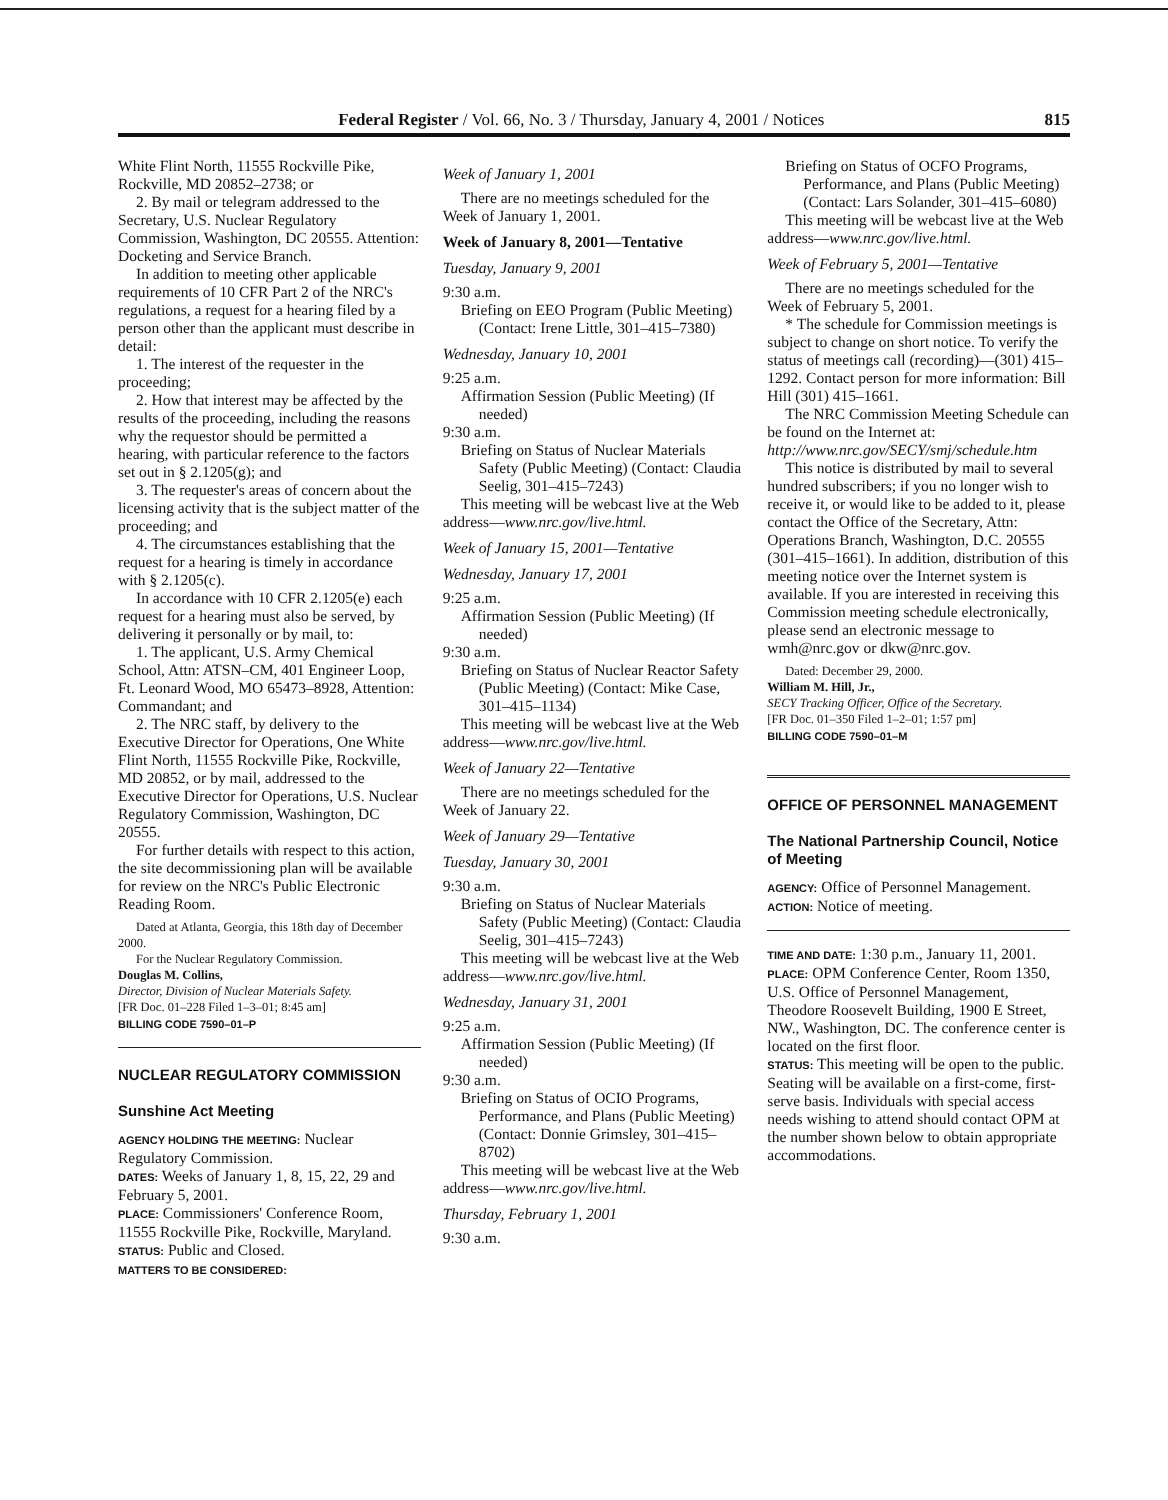Federal Register / Vol. 66, No. 3 / Thursday, January 4, 2001 / Notices 815
White Flint North, 11555 Rockville Pike, Rockville, MD 20852–2738; or
2. By mail or telegram addressed to the Secretary, U.S. Nuclear Regulatory Commission, Washington, DC 20555. Attention: Docketing and Service Branch.
In addition to meeting other applicable requirements of 10 CFR Part 2 of the NRC's regulations, a request for a hearing filed by a person other than the applicant must describe in detail:
1. The interest of the requester in the proceeding;
2. How that interest may be affected by the results of the proceeding, including the reasons why the requestor should be permitted a hearing, with particular reference to the factors set out in § 2.1205(g); and
3. The requester's areas of concern about the licensing activity that is the subject matter of the proceeding; and
4. The circumstances establishing that the request for a hearing is timely in accordance with § 2.1205(c).
In accordance with 10 CFR 2.1205(e) each request for a hearing must also be served, by delivering it personally or by mail, to:
1. The applicant, U.S. Army Chemical School, Attn: ATSN–CM, 401 Engineer Loop, Ft. Leonard Wood, MO 65473–8928, Attention: Commandant; and
2. The NRC staff, by delivery to the Executive Director for Operations, One White Flint North, 11555 Rockville Pike, Rockville, MD 20852, or by mail, addressed to the Executive Director for Operations, U.S. Nuclear Regulatory Commission, Washington, DC 20555.
For further details with respect to this action, the site decommissioning plan will be available for review on the NRC's Public Electronic Reading Room.
Dated at Atlanta, Georgia, this 18th day of December 2000.
For the Nuclear Regulatory Commission.
Douglas M. Collins,
Director, Division of Nuclear Materials Safety.
[FR Doc. 01–228 Filed 1–3–01; 8:45 am]
BILLING CODE 7590–01–P
NUCLEAR REGULATORY COMMISSION
Sunshine Act Meeting
AGENCY HOLDING THE MEETING: Nuclear Regulatory Commission.
DATES: Weeks of January 1, 8, 15, 22, 29 and February 5, 2001.
PLACE: Commissioners' Conference Room, 11555 Rockville Pike, Rockville, Maryland.
STATUS: Public and Closed.
MATTERS TO BE CONSIDERED:
Week of January 1, 2001
There are no meetings scheduled for the Week of January 1, 2001.
Week of January 8, 2001—Tentative
Tuesday, January 9, 2001
9:30 a.m.
Briefing on EEO Program (Public Meeting) (Contact: Irene Little, 301–415–7380)
Wednesday, January 10, 2001
9:25 a.m.
Affirmation Session (Public Meeting) (If needed)
9:30 a.m.
Briefing on Status of Nuclear Materials Safety (Public Meeting) (Contact: Claudia Seelig, 301–415–7243)
This meeting will be webcast live at the Web address—www.nrc.gov/live.html.
Week of January 15, 2001—Tentative
Wednesday, January 17, 2001
9:25 a.m.
Affirmation Session (Public Meeting) (If needed)
9:30 a.m.
Briefing on Status of Nuclear Reactor Safety (Public Meeting) (Contact: Mike Case, 301–415–1134)
This meeting will be webcast live at the Web address—www.nrc.gov/live.html.
Week of January 22—Tentative
There are no meetings scheduled for the Week of January 22.
Week of January 29—Tentative
Tuesday, January 30, 2001
9:30 a.m.
Briefing on Status of Nuclear Materials Safety (Public Meeting) (Contact: Claudia Seelig, 301–415–7243)
This meeting will be webcast live at the Web address—www.nrc.gov/live.html.
Wednesday, January 31, 2001
9:25 a.m.
Affirmation Session (Public Meeting) (If needed)
9:30 a.m.
Briefing on Status of OCIO Programs, Performance, and Plans (Public Meeting) (Contact: Donnie Grimsley, 301–415–8702)
This meeting will be webcast live at the Web address—www.nrc.gov/live.html.
Thursday, February 1, 2001
9:30 a.m.
Briefing on Status of OCFO Programs, Performance, and Plans (Public Meeting) (Contact: Lars Solander, 301–415–6080)
This meeting will be webcast live at the Web address—www.nrc.gov/live.html.
Week of February 5, 2001—Tentative
There are no meetings scheduled for the Week of February 5, 2001.
* The schedule for Commission meetings is subject to change on short notice. To verify the status of meetings call (recording)—(301) 415–1292. Contact person for more information: Bill Hill (301) 415–1661.
The NRC Commission Meeting Schedule can be found on the Internet at: http://www.nrc.gov/SECY/smj/schedule.htm
This notice is distributed by mail to several hundred subscribers; if you no longer wish to receive it, or would like to be added to it, please contact the Office of the Secretary, Attn: Operations Branch, Washington, D.C. 20555 (301–415–1661). In addition, distribution of this meeting notice over the Internet system is available. If you are interested in receiving this Commission meeting schedule electronically, please send an electronic message to wmh@nrc.gov or dkw@nrc.gov.
Dated: December 29, 2000.
William M. Hill, Jr.,
SECY Tracking Officer, Office of the Secretary.
[FR Doc. 01–350 Filed 1–2–01; 1:57 pm]
BILLING CODE 7590–01–M
OFFICE OF PERSONNEL MANAGEMENT
The National Partnership Council, Notice of Meeting
AGENCY: Office of Personnel Management.
ACTION: Notice of meeting.
TIME AND DATE: 1:30 p.m., January 11, 2001.
PLACE: OPM Conference Center, Room 1350, U.S. Office of Personnel Management, Theodore Roosevelt Building, 1900 E Street, NW., Washington, DC. The conference center is located on the first floor.
STATUS: This meeting will be open to the public. Seating will be available on a first-come, first-serve basis. Individuals with special access needs wishing to attend should contact OPM at the number shown below to obtain appropriate accommodations.